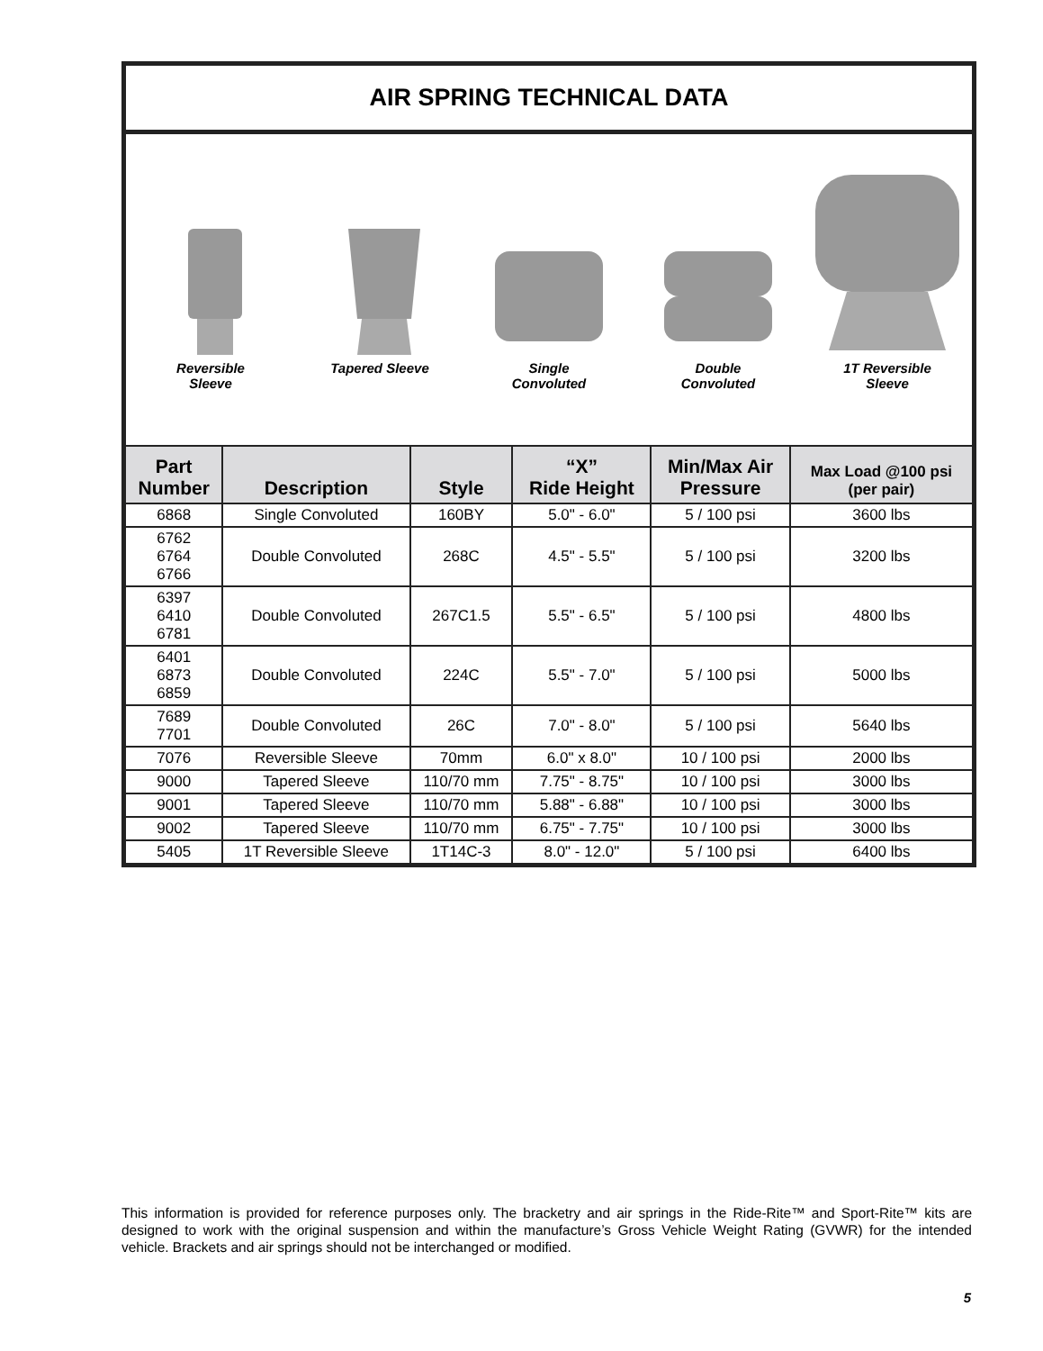AIR SPRING TECHNICAL DATA
Reversible
Sleeve
Tapered Sleeve
Single
Convoluted
Double
Convoluted
1T Reversible
Sleeve
| Part Number | Description | Style | “X” Ride Height | Min/Max Air Pressure | Max Load @100 psi (per pair) |
| --- | --- | --- | --- | --- | --- |
| 6868 | Single Convoluted | 160BY | 5.0" - 6.0" | 5 / 100 psi | 3600 lbs |
| 6762 6764 6766 | Double Convoluted | 268C | 4.5" - 5.5" | 5 / 100 psi | 3200 lbs |
| 6397 6410 6781 | Double Convoluted | 267C1.5 | 5.5" - 6.5" | 5 / 100 psi | 4800 lbs |
| 6401 6873 6859 | Double Convoluted | 224C | 5.5" - 7.0" | 5 / 100 psi | 5000 lbs |
| 7689 7701 | Double Convoluted | 26C | 7.0" - 8.0" | 5 / 100 psi | 5640 lbs |
| 7076 | Reversible Sleeve | 70mm | 6.0" x 8.0" | 10 / 100 psi | 2000 lbs |
| 9000 | Tapered Sleeve | 110/70 mm | 7.75" - 8.75" | 10 / 100 psi | 3000 lbs |
| 9001 | Tapered Sleeve | 110/70 mm | 5.88" - 6.88" | 10 / 100 psi | 3000 lbs |
| 9002 | Tapered Sleeve | 110/70 mm | 6.75" - 7.75" | 10 / 100 psi | 3000 lbs |
| 5405 | 1T Reversible Sleeve | 1T14C-3 | 8.0" - 12.0" | 5 / 100 psi | 6400 lbs |
This information is provided for reference purposes only. The bracketry and air springs in the Ride-Rite™ and Sport-Rite™ kits are designed to work with the original suspension and within the manufacture’s Gross Vehicle Weight Rating (GVWR) for the intended vehicle. Brackets and air springs should not be interchanged or modified.
5